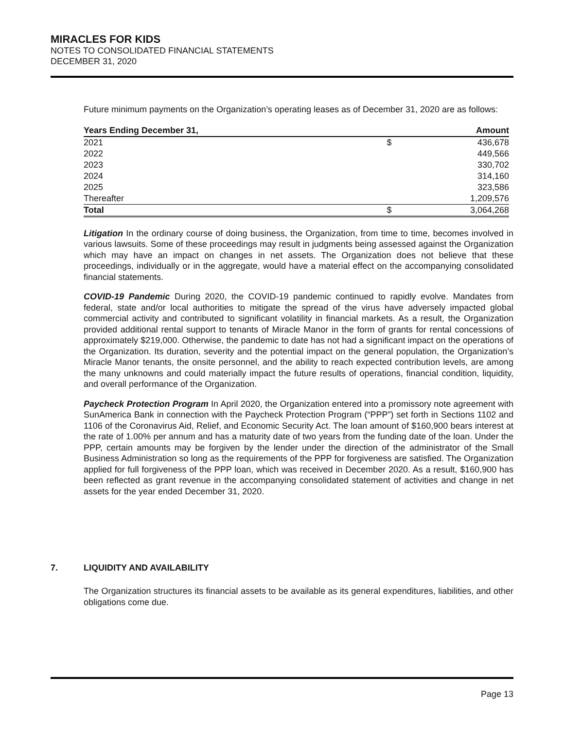MIRACLES FOR KIDS
NOTES TO CONSOLIDATED FINANCIAL STATEMENTS
DECEMBER 31, 2020
Future minimum payments on the Organization’s operating leases as of December 31, 2020 are as follows:
| Years Ending December 31, | | Amount |
| --- | --- | --- |
| 2021 | $ | 436,678 |
| 2022 | | 449,566 |
| 2023 | | 330,702 |
| 2024 | | 314,160 |
| 2025 | | 323,586 |
| Thereafter | | 1,209,576 |
| Total | $ | 3,064,268 |
Litigation In the ordinary course of doing business, the Organization, from time to time, becomes involved in various lawsuits. Some of these proceedings may result in judgments being assessed against the Organization which may have an impact on changes in net assets. The Organization does not believe that these proceedings, individually or in the aggregate, would have a material effect on the accompanying consolidated financial statements.
COVID-19 Pandemic During 2020, the COVID-19 pandemic continued to rapidly evolve. Mandates from federal, state and/or local authorities to mitigate the spread of the virus have adversely impacted global commercial activity and contributed to significant volatility in financial markets. As a result, the Organization provided additional rental support to tenants of Miracle Manor in the form of grants for rental concessions of approximately $219,000. Otherwise, the pandemic to date has not had a significant impact on the operations of the Organization. Its duration, severity and the potential impact on the general population, the Organization’s Miracle Manor tenants, the onsite personnel, and the ability to reach expected contribution levels, are among the many unknowns and could materially impact the future results of operations, financial condition, liquidity, and overall performance of the Organization.
Paycheck Protection Program In April 2020, the Organization entered into a promissory note agreement with SunAmerica Bank in connection with the Paycheck Protection Program (“PPP”) set forth in Sections 1102 and 1106 of the Coronavirus Aid, Relief, and Economic Security Act. The loan amount of $160,900 bears interest at the rate of 1.00% per annum and has a maturity date of two years from the funding date of the loan. Under the PPP, certain amounts may be forgiven by the lender under the direction of the administrator of the Small Business Administration so long as the requirements of the PPP for forgiveness are satisfied. The Organization applied for full forgiveness of the PPP loan, which was received in December 2020. As a result, $160,900 has been reflected as grant revenue in the accompanying consolidated statement of activities and change in net assets for the year ended December 31, 2020.
7. LIQUIDITY AND AVAILABILITY
The Organization structures its financial assets to be available as its general expenditures, liabilities, and other obligations come due.
Page 13